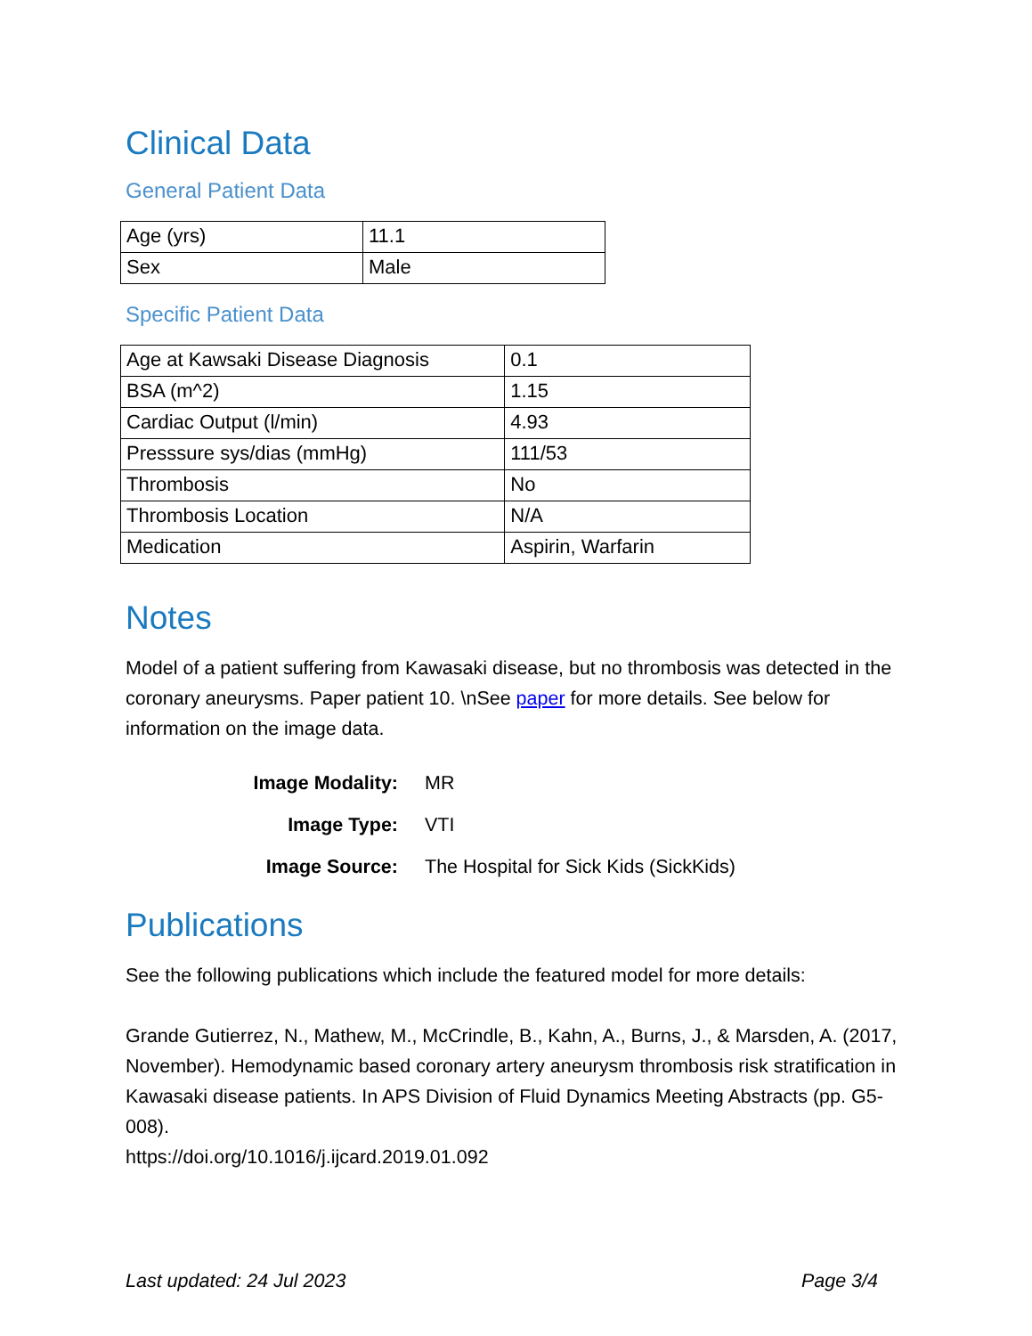Clinical Data
General Patient Data
| Age (yrs) | 11.1 |
| Sex | Male |
Specific Patient Data
| Age at Kawsaki Disease Diagnosis | 0.1 |
| BSA (m^2) | 1.15 |
| Cardiac Output (l/min) | 4.93 |
| Presssure sys/dias (mmHg) | 111/53 |
| Thrombosis | No |
| Thrombosis Location | N/A |
| Medication | Aspirin, Warfarin |
Notes
Model of a patient suffering from Kawasaki disease, but no thrombosis was detected in the coronary aneurysms. Paper patient 10. \nSee paper for more details. See below for information on the image data.
| Image Modality: | MR |
| Image Type: | VTI |
| Image Source: | The Hospital for Sick Kids (SickKids) |
Publications
See the following publications which include the featured model for more details:
Grande Gutierrez, N., Mathew, M., McCrindle, B., Kahn, A., Burns, J., & Marsden, A. (2017, November). Hemodynamic based coronary artery aneurysm thrombosis risk stratification in Kawasaki disease patients. In APS Division of Fluid Dynamics Meeting Abstracts (pp. G5-008).
https://doi.org/10.1016/j.ijcard.2019.01.092
Last updated: 24 Jul 2023 Page 3/4